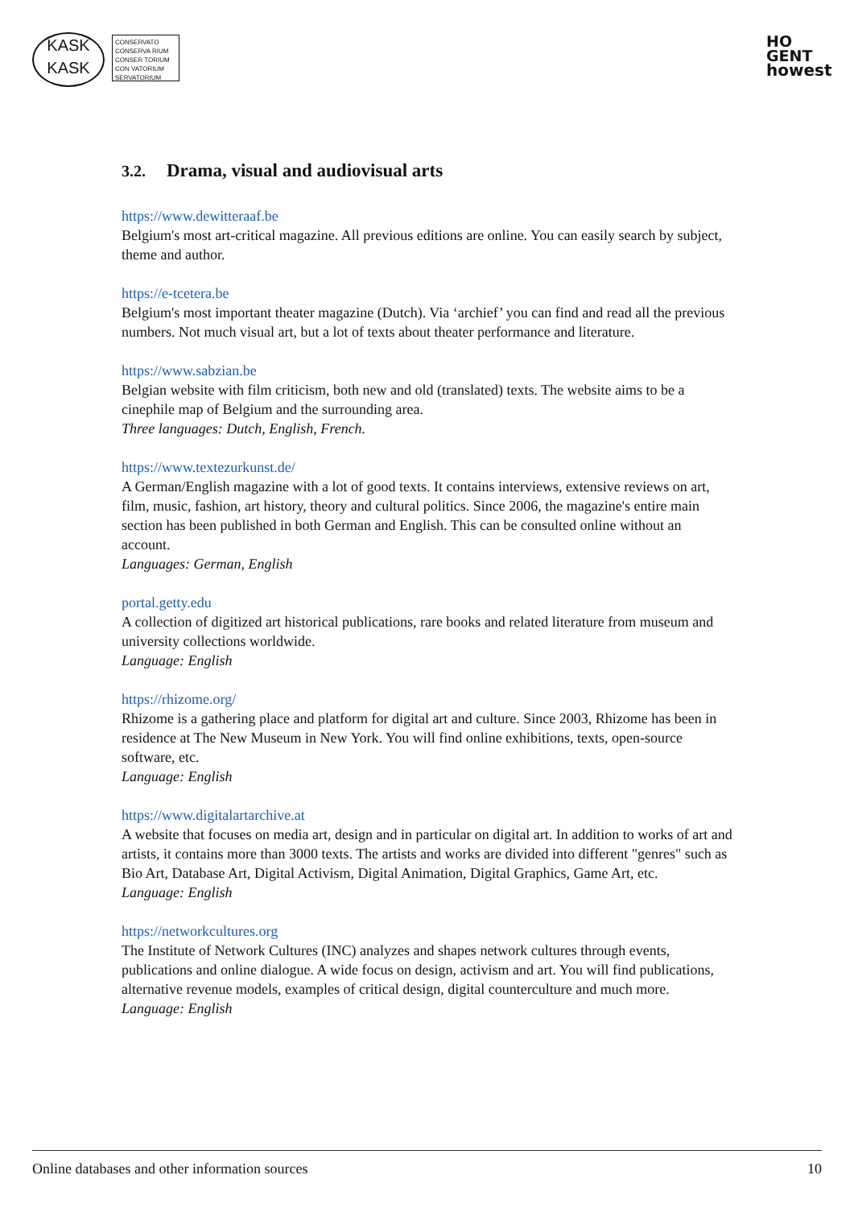KASK
KASK
CONSERVATO
CONSERVA RIUM
CONSER TORIUM
CON VATORIUM
SERVATORIUM
HO
GENT
howest
3.2. Drama, visual and audiovisual arts
https://www.dewitteraaf.be
Belgium's most art-critical magazine. All previous editions are online. You can easily search by subject, theme and author.
https://e-tcetera.be
Belgium's most important theater magazine (Dutch). Via ‘archief’ you can find and read all the previous numbers. Not much visual art, but a lot of texts about theater performance and literature.
https://www.sabzian.be
Belgian website with film criticism, both new and old (translated) texts. The website aims to be a cinephile map of Belgium and the surrounding area.
Three languages: Dutch, English, French.
https://www.textezurkunst.de/
A German/English magazine with a lot of good texts. It contains interviews, extensive reviews on art, film, music, fashion, art history, theory and cultural politics. Since 2006, the magazine's entire main section has been published in both German and English. This can be consulted online without an account.
Languages: German, English
portal.getty.edu
A collection of digitized art historical publications, rare books and related literature from museum and university collections worldwide.
Language: English
https://rhizome.org/
Rhizome is a gathering place and platform for digital art and culture. Since 2003, Rhizome has been in residence at The New Museum in New York. You will find online exhibitions, texts, open-source software, etc.
Language: English
https://www.digitalartarchive.at
A website that focuses on media art, design and in particular on digital art. In addition to works of art and artists, it contains more than 3000 texts. The artists and works are divided into different "genres" such as Bio Art, Database Art, Digital Activism, Digital Animation, Digital Graphics, Game Art, etc.
Language: English
https://networkcultures.org
The Institute of Network Cultures (INC) analyzes and shapes network cultures through events, publications and online dialogue. A wide focus on design, activism and art. You will find publications, alternative revenue models, examples of critical design, digital counterculture and much more.
Language: English
Online databases and other information sources 10